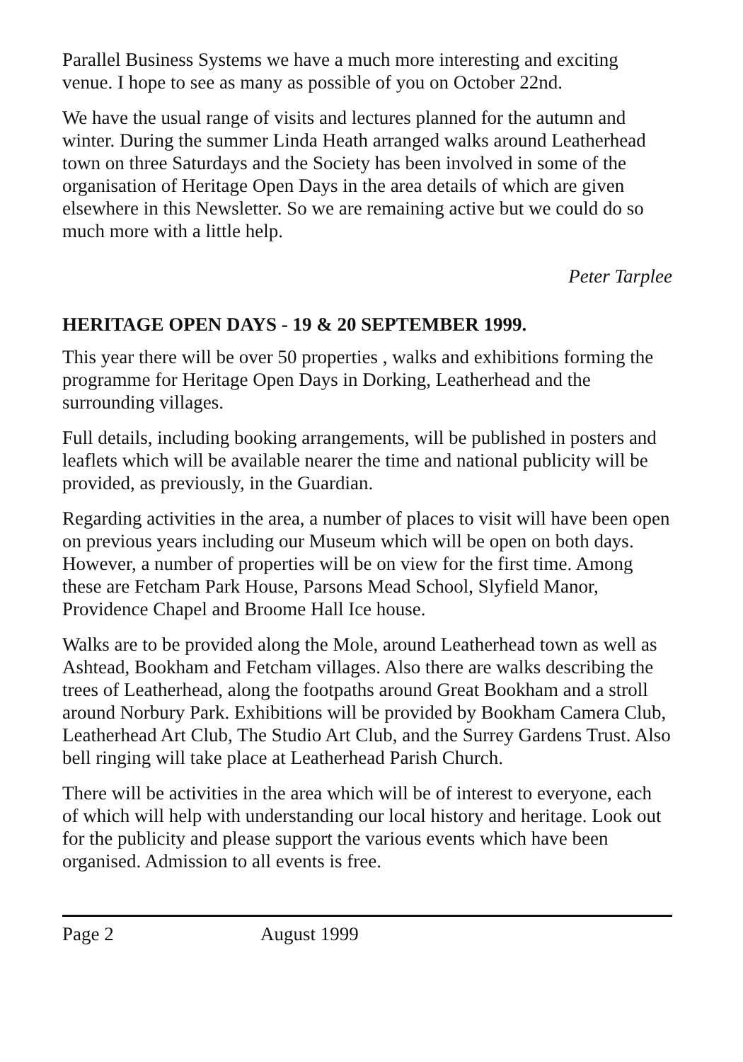Parallel Business Systems we have a much more interesting and exciting venue. I hope to see as many as possible of you on October 22nd.
We have the usual range of visits and lectures planned for the autumn and winter. During the summer Linda Heath arranged walks around Leatherhead town on three Saturdays and the Society has been involved in some of the organisation of Heritage Open Days in the area details of which are given elsewhere in this Newsletter. So we are remaining active but we could do so much more with a little help.
Peter Tarplee
HERITAGE OPEN DAYS - 19 & 20 SEPTEMBER 1999.
This year there will be over 50 properties , walks and exhibitions forming the programme for Heritage Open Days in Dorking, Leatherhead and the surrounding villages.
Full details, including booking arrangements, will be published in posters and leaflets which will be available nearer the time and national publicity will be provided, as previously, in the Guardian.
Regarding activities in the area, a number of places to visit will have been open on previous years including our Museum which will be open on both days. However, a number of properties will be on view for the first time. Among these are Fetcham Park House, Parsons Mead School, Slyfield Manor, Providence Chapel and Broome Hall Ice house.
Walks are to be provided along the Mole, around Leatherhead town as well as Ashtead, Bookham and Fetcham villages. Also there are walks describing the trees of Leatherhead, along the footpaths around Great Bookham and a stroll around Norbury Park. Exhibitions will be provided by Bookham Camera Club, Leatherhead Art Club, The Studio Art Club, and the Surrey Gardens Trust. Also bell ringing will take place at Leatherhead Parish Church.
There will be activities in the area which will be of interest to everyone, each of which will help with understanding our local history and heritage. Look out for the publicity and please support the various events which have been organised. Admission to all events is free.
Page 2 August 1999